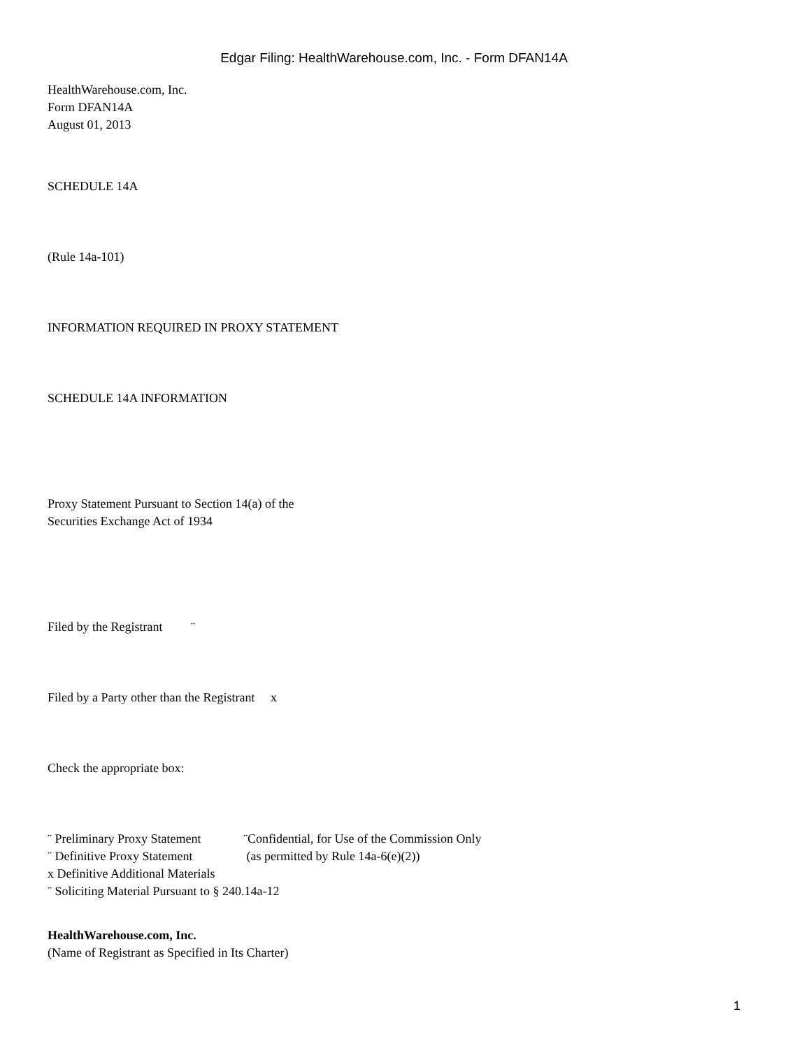Edgar Filing: HealthWarehouse.com, Inc. - Form DFAN14A
HealthWarehouse.com, Inc.
Form DFAN14A
August 01, 2013
SCHEDULE 14A
(Rule 14a-101)
INFORMATION REQUIRED IN PROXY STATEMENT
SCHEDULE 14A INFORMATION
Proxy Statement Pursuant to Section 14(a) of the
Securities Exchange Act of 1934
Filed by the Registrant ¨
Filed by a Party other than the Registrant x
Check the appropriate box:
¨ Preliminary Proxy Statement ¨Confidential, for Use of the Commission Only
¨ Definitive Proxy Statement (as permitted by Rule 14a-6(e)(2))
x Definitive Additional Materials
¨ Soliciting Material Pursuant to § 240.14a-12
HealthWarehouse.com, Inc.
(Name of Registrant as Specified in Its Charter)
1